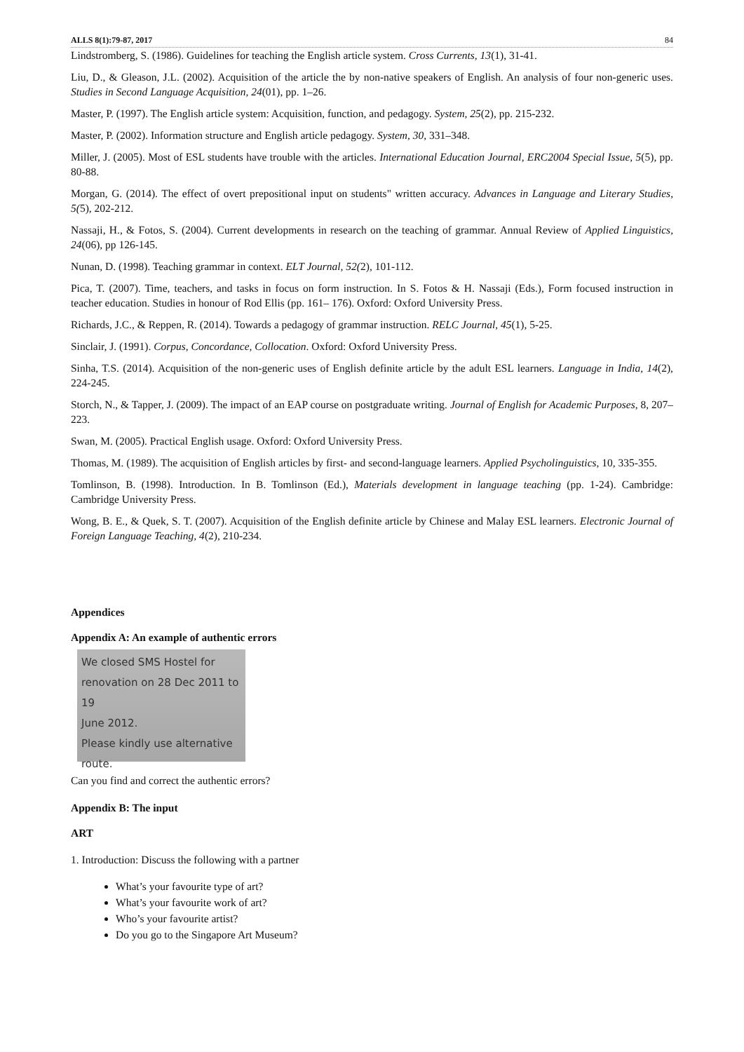ALLS 8(1):79-87, 2017 84
Lindstromberg, S. (1986). Guidelines for teaching the English article system. Cross Currents, 13(1), 31-41.
Liu, D., & Gleason, J.L. (2002). Acquisition of the article the by non-native speakers of English. An analysis of four non-generic uses. Studies in Second Language Acquisition, 24(01), pp. 1–26.
Master, P. (1997). The English article system: Acquisition, function, and pedagogy. System, 25(2), pp. 215-232.
Master, P. (2002). Information structure and English article pedagogy. System, 30, 331–348.
Miller, J. (2005). Most of ESL students have trouble with the articles. International Education Journal, ERC2004 Special Issue, 5(5), pp. 80-88.
Morgan, G. (2014). The effect of overt prepositional input on students" written accuracy. Advances in Language and Literary Studies, 5(5), 202-212.
Nassaji, H., & Fotos, S. (2004). Current developments in research on the teaching of grammar. Annual Review of Applied Linguistics, 24(06), pp 126-145.
Nunan, D. (1998). Teaching grammar in context. ELT Journal, 52(2), 101-112.
Pica, T. (2007). Time, teachers, and tasks in focus on form instruction. In S. Fotos & H. Nassaji (Eds.), Form focused instruction in teacher education. Studies in honour of Rod Ellis (pp. 161– 176). Oxford: Oxford University Press.
Richards, J.C., & Reppen, R. (2014). Towards a pedagogy of grammar instruction. RELC Journal, 45(1), 5-25.
Sinclair, J. (1991). Corpus, Concordance, Collocation. Oxford: Oxford University Press.
Sinha, T.S. (2014). Acquisition of the non-generic uses of English definite article by the adult ESL learners. Language in India, 14(2), 224-245.
Storch, N., & Tapper, J. (2009). The impact of an EAP course on postgraduate writing. Journal of English for Academic Purposes, 8, 207–223.
Swan, M. (2005). Practical English usage. Oxford: Oxford University Press.
Thomas, M. (1989). The acquisition of English articles by first- and second-language learners. Applied Psycholinguistics, 10, 335-355.
Tomlinson, B. (1998). Introduction. In B. Tomlinson (Ed.), Materials development in language teaching (pp. 1-24). Cambridge: Cambridge University Press.
Wong, B. E., & Quek, S. T. (2007). Acquisition of the English definite article by Chinese and Malay ESL learners. Electronic Journal of Foreign Language Teaching, 4(2), 210-234.
Appendices
Appendix A: An example of authentic errors
We closed SMS Hostel for
renovation on 28 Dec 2011 to 19
June 2012.
Please kindly use alternative route.
Can you find and correct the authentic errors?
Appendix B: The input
ART
1. Introduction: Discuss the following with a partner
What’s your favourite type of art?
What’s your favourite work of art?
Who’s your favourite artist?
Do you go to the Singapore Art Museum?